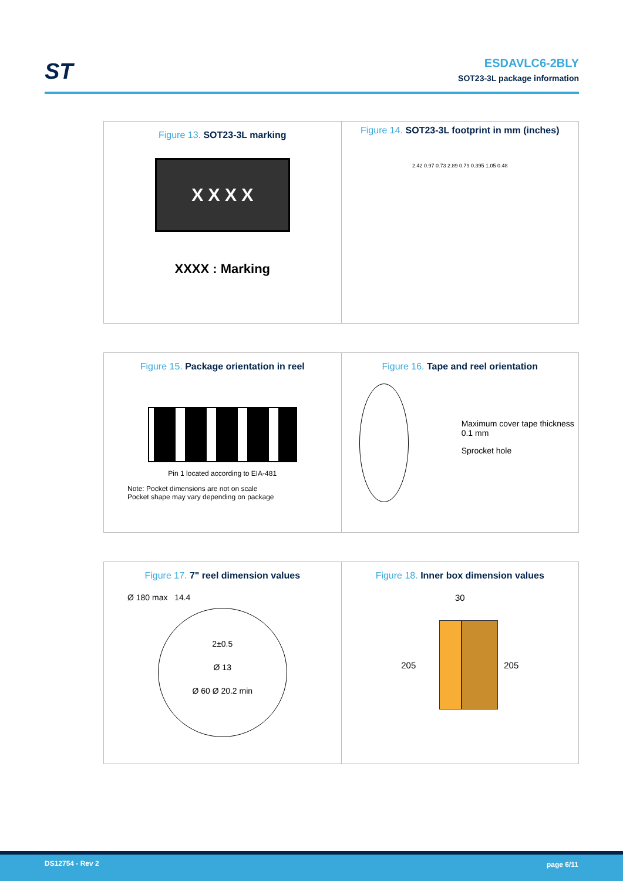ST
ESDAVLC6-2BLY
SOT23-3L package information
Figure 13. SOT23-3L marking
X X X X
XXXX : Marking
Figure 14. SOT23-3L footprint in mm (inches)
2.42 0.97 0.73 2.89 0.79 0.395 1.05 0.48
Figure 15. Package orientation in reel
Pin 1 located according to EIA-481
Note: Pocket dimensions are not on scale
Pocket shape may vary depending on package
Figure 16. Tape and reel orientation
Maximum cover tape thickness 0.1 mm
Sprocket hole
Figure 17. 7" reel dimension values
Ø 180 max 14.4
2±0.5
Ø 13
Ø 60 Ø 20.2 min
Figure 18. Inner box dimension values
30
205 205
DS12754 - Rev 2 page 6/11